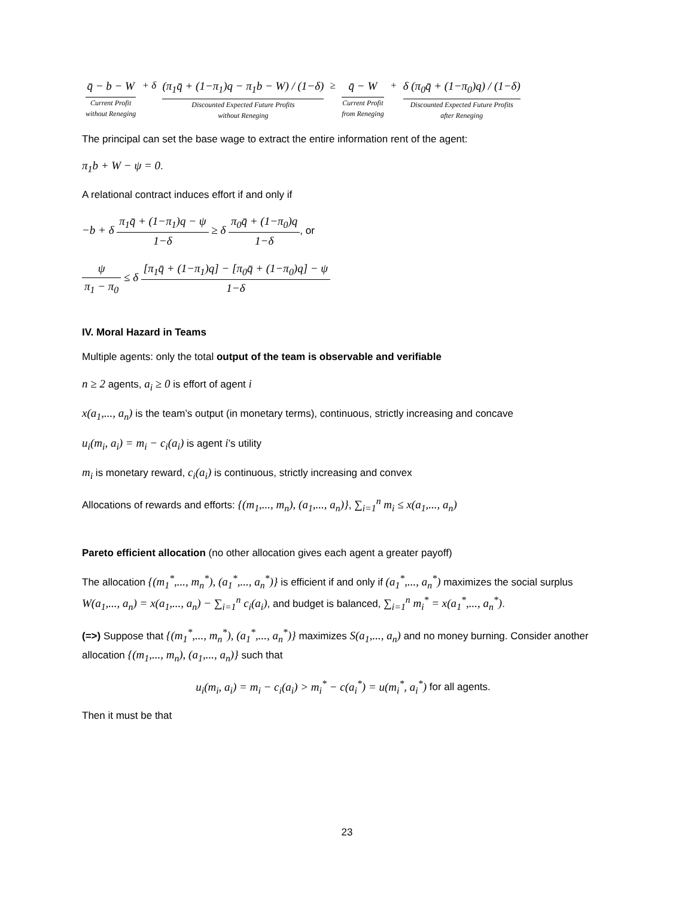q̄ − b − W Current Profit
without Reneging + δ (π<sub>1</sub>q̄ + (1−π<sub>1</sub>)q − π<sub>1</sub>b − W) / (1−δ) Discounted Expected Future Profits
without Reneging ≥ q̄ − W Current Profit
from Reneging + δ (π<sub>0</sub>q̄ + (1−π<sub>0</sub>)q) / (1−δ) Discounted Expected Future Profits
after Reneging
The principal can set the base wage to extract the entire information rent of the agent:
π<sub>1</sub>b + W − ψ = 0.
A relational contract induces effort if and only if
−b + δ π<sub>1</sub>q̄ + (1−π<sub>1</sub>)q − ψ 1−δ ≥ δ π<sub>0</sub>q̄ + (1−π<sub>0</sub>)q 1−δ, or
ψ π<sub>1</sub> − π<sub>0</sub> ≤ δ [π<sub>1</sub>q̄ + (1−π<sub>1</sub>)q] − [π<sub>0</sub>q̄ + (1−π<sub>0</sub>)q] − ψ 1−δ
IV. Moral Hazard in Teams
Multiple agents: only the total output of the team is observable and verifiable
n ≥ 2 agents, a<sub>i</sub> ≥ 0 is effort of agent i
x(a<sub>1</sub>,..., a<sub>n</sub>) is the team’s output (in monetary terms), continuous, strictly increasing and concave
u<sub>i</sub>(m<sub>i</sub>, a<sub>i</sub>) = m<sub>i</sub> − c<sub>i</sub>(a<sub>i</sub>) is agent i’s utility
m<sub>i</sub> is monetary reward, c<sub>i</sub>(a<sub>i</sub>) is continuous, strictly increasing and convex
Allocations of rewards and efforts: {(m<sub>1</sub>,..., m<sub>n</sub>), (a<sub>1</sub>,..., a<sub>n</sub>)}, ∑<sub>i=1</sub><sup>n</sup> m<sub>i</sub> ≤ x(a<sub>1</sub>,..., a<sub>n</sub>)
Pareto efficient allocation (no other allocation gives each agent a greater payoff)
The allocation {(m<sub>1</sub><sup>*</sup>,..., m<sub>n</sub><sup>*</sup>), (a<sub>1</sub><sup>*</sup>,..., a<sub>n</sub><sup>*</sup>)} is efficient if and only if (a<sub>1</sub><sup>*</sup>,..., a<sub>n</sub><sup>*</sup>) maximizes the social surplus W(a<sub>1</sub>,..., a<sub>n</sub>) = x(a<sub>1</sub>,..., a<sub>n</sub>) − ∑<sub>i=1</sub><sup>n</sup> c<sub>i</sub>(a<sub>i</sub>), and budget is balanced, ∑<sub>i=1</sub><sup>n</sup> m<sub>i</sub><sup>*</sup> = x(a<sub>1</sub><sup>*</sup>,..., a<sub>n</sub><sup>*</sup>).
(=>) Suppose that {(m<sub>1</sub><sup>*</sup>,..., m<sub>n</sub><sup>*</sup>), (a<sub>1</sub><sup>*</sup>,..., a<sub>n</sub><sup>*</sup>)} maximizes S(a<sub>1</sub>,..., a<sub>n</sub>) and no money burning. Consider another allocation {(m<sub>1</sub>,..., m<sub>n</sub>), (a<sub>1</sub>,..., a<sub>n</sub>)} such that
u<sub>i</sub>(m<sub>i</sub>, a<sub>i</sub>) = m<sub>i</sub> − c<sub>i</sub>(a<sub>i</sub>) > m<sub>i</sub><sup>*</sup> − c(a<sub>i</sub><sup>*</sup>) = u(m<sub>i</sub><sup>*</sup>, a<sub>i</sub><sup>*</sup>) for all agents.
Then it must be that
23